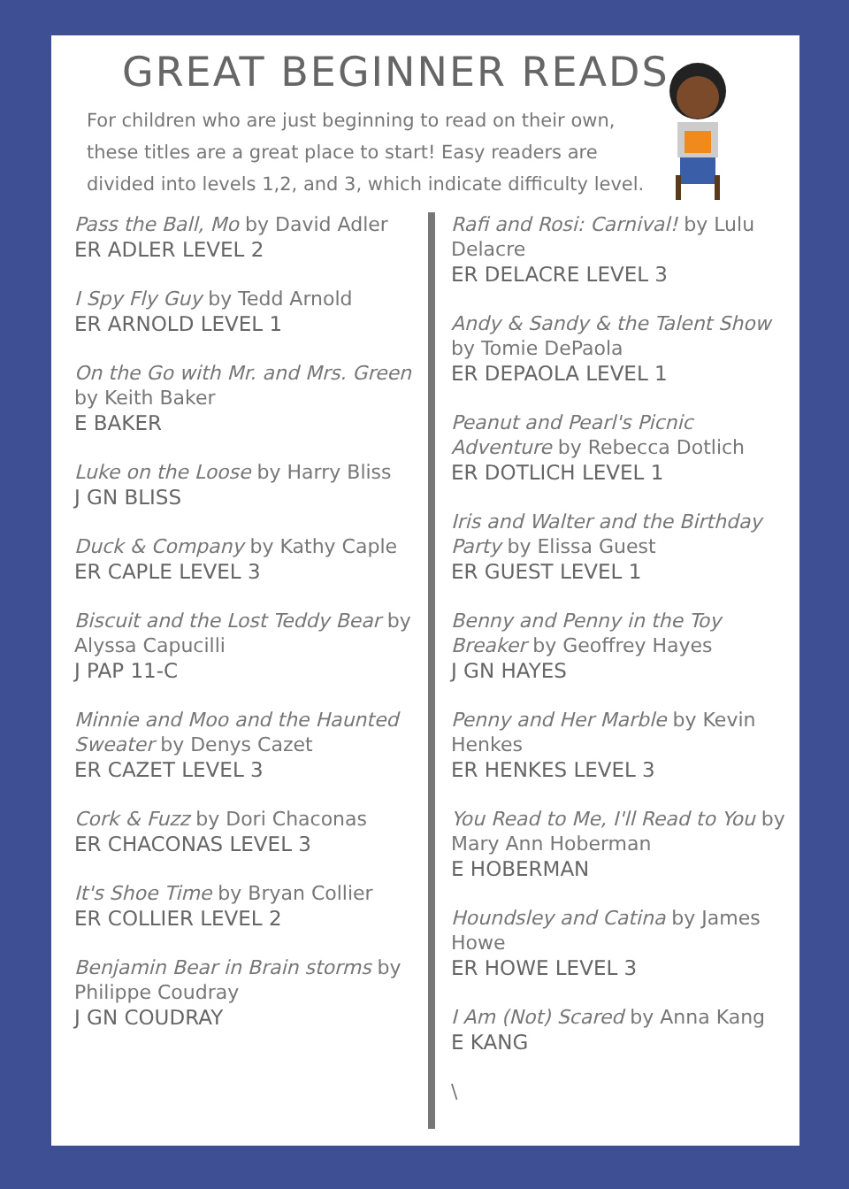GREAT BEGINNER READS
For children who are just beginning to read on their own, these titles are a great place to start! Easy readers are divided into levels 1,2, and 3, which indicate difficulty level.
Pass the Ball, Mo by David Adler
ER ADLER LEVEL 2
I Spy Fly Guy by Tedd Arnold
ER ARNOLD LEVEL 1
On the Go with Mr. and Mrs. Green by Keith Baker
E BAKER
Luke on the Loose by Harry Bliss
J GN BLISS
Duck & Company by Kathy Caple
ER CAPLE LEVEL 3
Biscuit and the Lost Teddy Bear by Alyssa Capucilli
J PAP 11-C
Minnie and Moo and the Haunted Sweater by Denys Cazet
ER CAZET LEVEL 3
Cork & Fuzz by Dori Chaconas
ER CHACONAS LEVEL 3
It's Shoe Time by Bryan Collier
ER COLLIER LEVEL 2
Benjamin Bear in Brain storms by Philippe Coudray
J GN COUDRAY
Rafi and Rosi: Carnival! by Lulu Delacre
ER DELACRE LEVEL 3
Andy & Sandy & the Talent Show by Tomie DePaola
ER DEPAOLA LEVEL 1
Peanut and Pearl's Picnic Adventure by Rebecca Dotlich
ER DOTLICH LEVEL 1
Iris and Walter and the Birthday Party by Elissa Guest
ER GUEST LEVEL 1
Benny and Penny in the Toy Breaker by Geoffrey Hayes
J GN HAYES
Penny and Her Marble by Kevin Henkes
ER HENKES LEVEL 3
You Read to Me, I'll Read to You by Mary Ann Hoberman
E HOBERMAN
Houndsley and Catina by James Howe
ER HOWE LEVEL 3
I Am (Not) Scared by Anna Kang
E KANG
\